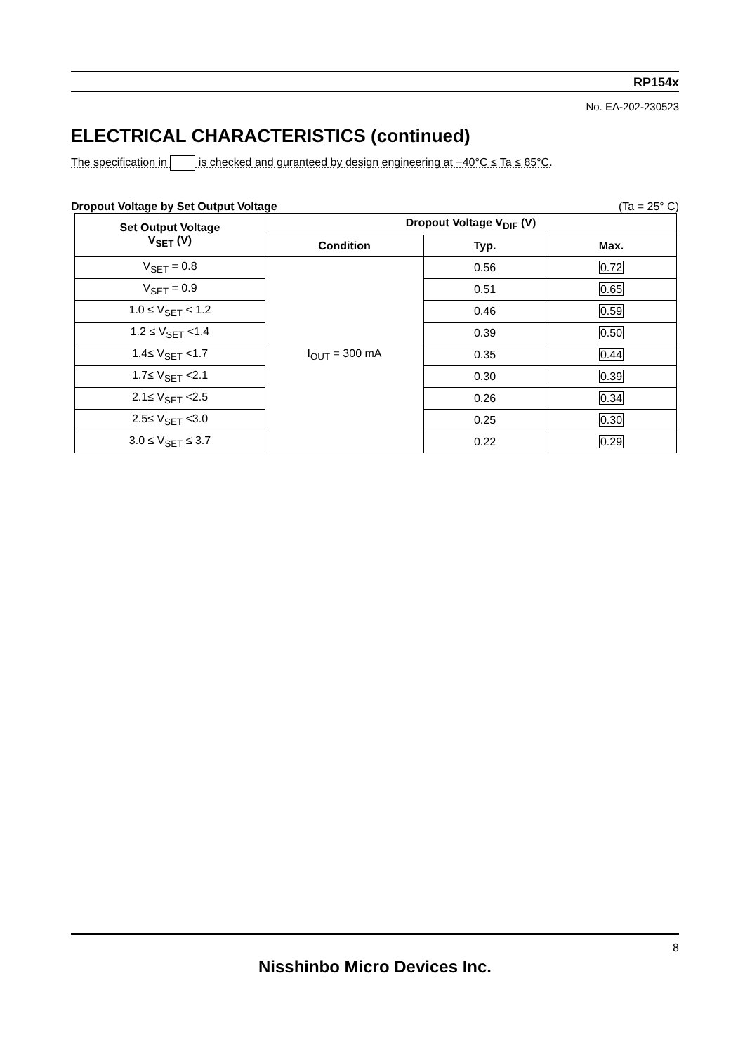RP154x
No. EA-202-230523
ELECTRICAL CHARACTERISTICS (continued)
The specification in is checked and guranteed by design engineering at −40°C ≤ Ta ≤ 85°C.
Dropout Voltage by Set Output Voltage (Ta = 25° C)
| Set Output Voltage V<sub>SET</sub> (V) | Dropout Voltage V<sub>DIF</sub> (V) | | |
| --- | --- | --- | --- |
| | Condition | Typ. | Max. |
| V<sub>SET</sub> = 0.8 | I<sub>OUT</sub> = 300 mA | 0.56 | 0.72 |
| V<sub>SET</sub> = 0.9 | | 0.51 | 0.65 |
| 1.0 ≤ V<sub>SET</sub> < 1.2 | | 0.46 | 0.59 |
| 1.2 ≤ V<sub>SET</sub> <1.4 | | 0.39 | 0.50 |
| 1.4≤ V<sub>SET</sub> <1.7 | | 0.35 | 0.44 |
| 1.7≤ V<sub>SET</sub> <2.1 | | 0.30 | 0.39 |
| 2.1≤ V<sub>SET</sub> <2.5 | | 0.26 | 0.34 |
| 2.5≤ V<sub>SET</sub> <3.0 | | 0.25 | 0.30 |
| 3.0 ≤ V<sub>SET</sub> ≤ 3.7 | | 0.22 | 0.29 |
8
Nisshinbo Micro Devices Inc.